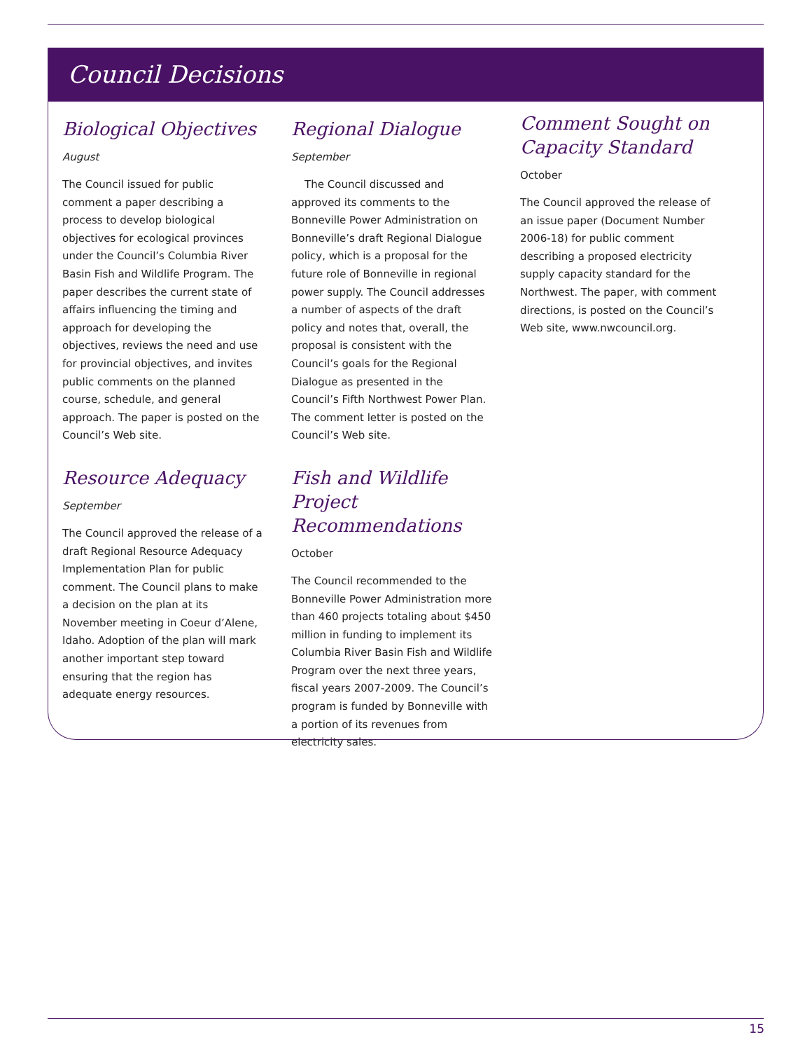Council Decisions
Biological Objectives
August
The Council issued for public comment a paper describing a process to develop biological objectives for ecological provinces under the Council’s Columbia River Basin Fish and Wildlife Program. The paper describes the current state of affairs influencing the timing and approach for developing the objectives, reviews the need and use for provincial objectives, and invites public comments on the planned course, schedule, and general approach. The paper is posted on the Council’s Web site.
Resource Adequacy
September
The Council approved the release of a draft Regional Resource Adequacy Implementation Plan for public comment. The Council plans to make a decision on the plan at its November meeting in Coeur d’Alene, Idaho. Adoption of the plan will mark another important step toward ensuring that the region has adequate energy resources.
Regional Dialogue
September
The Council discussed and approved its comments to the Bonneville Power Administration on Bonneville’s draft Regional Dialogue policy, which is a proposal for the future role of Bonneville in regional power supply. The Council addresses a number of aspects of the draft policy and notes that, overall, the proposal is consistent with the Council’s goals for the Regional Dialogue as presented in the Council’s Fifth Northwest Power Plan. The comment letter is posted on the Council’s Web site.
Fish and Wildlife Project Recommendations
October
The Council recommended to the Bonneville Power Administration more than 460 projects totaling about $450 million in funding to implement its Columbia River Basin Fish and Wildlife Program over the next three years, fiscal years 2007-2009. The Council’s program is funded by Bonneville with a portion of its revenues from electricity sales.
Comment Sought on Capacity Standard
October
The Council approved the release of an issue paper (Document Number 2006-18) for public comment describing a proposed electricity supply capacity standard for the Northwest. The paper, with comment directions, is posted on the Council’s Web site, www.nwcouncil.org.
15